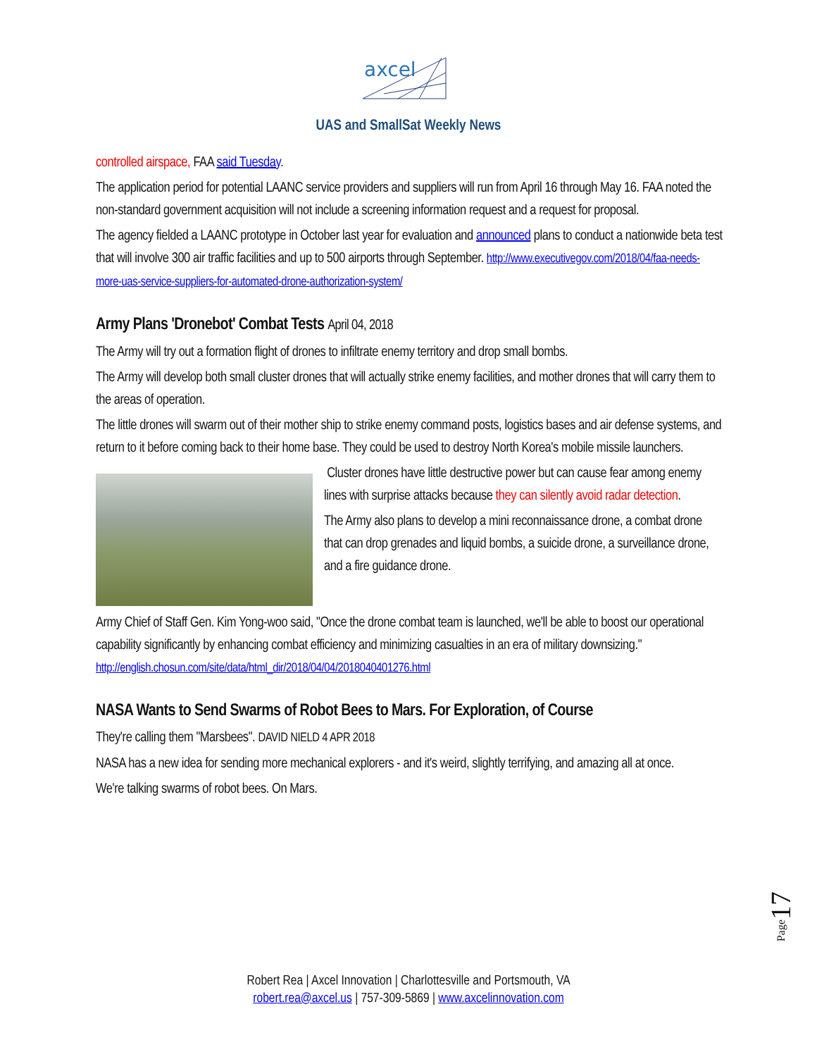axcel
UAS and SmallSat Weekly News
controlled airspace, FAA said Tuesday.
The application period for potential LAANC service providers and suppliers will run from April 16 through May 16. FAA noted the non-standard government acquisition will not include a screening information request and a request for proposal.
The agency fielded a LAANC prototype in October last year for evaluation and announced plans to conduct a nationwide beta test that will involve 300 air traffic facilities and up to 500 airports through September. http://www.executivegov.com/2018/04/faa-needs-more-uas-service-suppliers-for-automated-drone-authorization-system/
Army Plans 'Dronebot' Combat Tests April 04, 2018
The Army will try out a formation flight of drones to infiltrate enemy territory and drop small bombs.
The Army will develop both small cluster drones that will actually strike enemy facilities, and mother drones that will carry them to the areas of operation.
The little drones will swarm out of their mother ship to strike enemy command posts, logistics bases and air defense systems, and return to it before coming back to their home base. They could be used to destroy North Korea's mobile missile launchers.
Cluster drones have little destructive power but can cause fear among enemy lines with surprise attacks because they can silently avoid radar detection.
The Army also plans to develop a mini reconnaissance drone, a combat drone that can drop grenades and liquid bombs, a suicide drone, a surveillance drone, and a fire guidance drone.
Army Chief of Staff Gen. Kim Yong-woo said, "Once the drone combat team is launched, we'll be able to boost our operational capability significantly by enhancing combat efficiency and minimizing casualties in an era of military downsizing." http://english.chosun.com/site/data/html_dir/2018/04/04/2018040401276.html
NASA Wants to Send Swarms of Robot Bees to Mars. For Exploration, of Course
They're calling them "Marsbees". DAVID NIELD 4 APR 2018
NASA has a new idea for sending more mechanical explorers - and it's weird, slightly terrifying, and amazing all at once.
We're talking swarms of robot bees. On Mars.
Page17
Robert Rea | Axcel Innovation | Charlottesville and Portsmouth, VA
robert.rea@axcel.us | 757-309-5869 | www.axcelinnovation.com